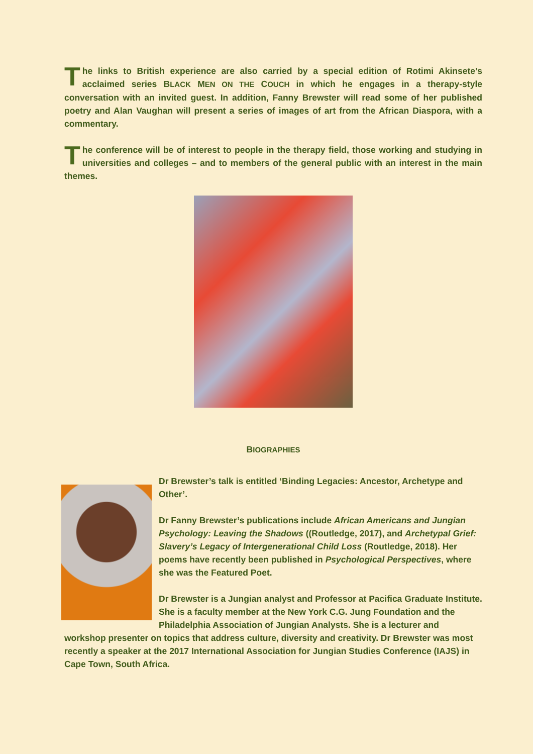The links to British experience are also carried by a special edition of Rotimi Akinsete’s acclaimed series BLACK MEN ON THE COUCH in which he engages in a therapy-style conversation with an invited guest. In addition, Fanny Brewster will read some of her published poetry and Alan Vaughan will present a series of images of art from the African Diaspora, with a commentary.
The conference will be of interest to people in the therapy field, those working and studying in universities and colleges – and to members of the general public with an interest in the main themes.
BIOGRAPHIES
Dr Brewster’s talk is entitled ‘Binding Legacies: Ancestor, Archetype and Other’.
Dr Fanny Brewster’s publications include African Americans and Jungian Psychology: Leaving the Shadows ((Routledge, 2017), and Archetypal Grief: Slavery’s Legacy of Intergenerational Child Loss (Routledge, 2018). Her poems have recently been published in Psychological Perspectives, where she was the Featured Poet.
Dr Brewster is a Jungian analyst and Professor at Pacifica Graduate Institute. She is a faculty member at the New York C.G. Jung Foundation and the Philadelphia Association of Jungian Analysts. She is a lecturer and workshop presenter on topics that address culture, diversity and creativity. Dr Brewster was most recently a speaker at the 2017 International Association for Jungian Studies Conference (IAJS) in Cape Town, South Africa.